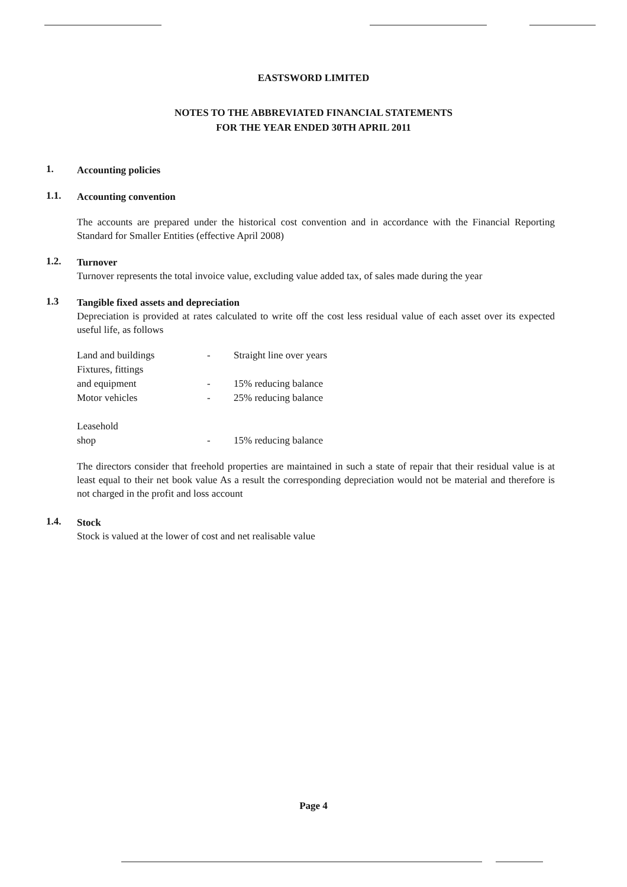EASTSWORD LIMITED
NOTES TO THE ABBREVIATED FINANCIAL STATEMENTS
FOR THE YEAR ENDED 30TH APRIL 2011
1.
Accounting policies
1.1.
Accounting convention
The accounts are prepared under the historical cost convention and in accordance with the Financial Reporting Standard for Smaller Entities (effective April 2008)
1.2.
Turnover
Turnover represents the total invoice value, excluding value added tax, of sales made during the year
1.3
Tangible fixed assets and depreciation
Depreciation is provided at rates calculated to write off the cost less residual value of each asset over its expected useful life, as follows
| Land and buildings | - | Straight line over years |
| Fixtures, fittings and equipment | - | 15% reducing balance |
| Motor vehicles | - | 25% reducing balance |
| Leasehold shop | - | 15% reducing balance |
The directors consider that freehold properties are maintained in such a state of repair that their residual value is at least equal to their net book value As a result the corresponding depreciation would not be material and therefore is not charged in the profit and loss account
1.4.
Stock
Stock is valued at the lower of cost and net realisable value
Page 4